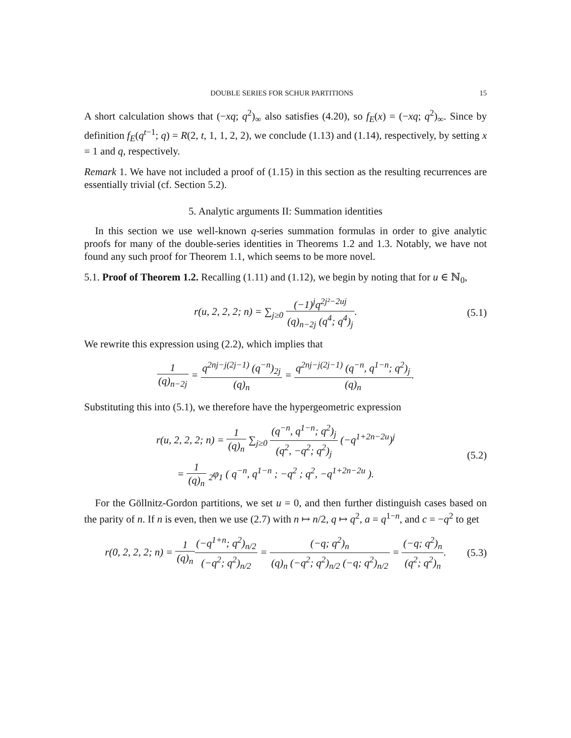DOUBLE SERIES FOR SCHUR PARTITIONS 15
A short calculation shows that (−xq; q<sup>2</sup>)<sub>∞</sub> also satisfies (4.20), so f<sub>E</sub>(x) = (−xq; q<sup>2</sup>)<sub>∞</sub>. Since by definition f<sub>E</sub>(q<sup>t−1</sup>; q) = R(2, t, 1, 1, 2, 2), we conclude (1.13) and (1.14), respectively, by setting x = 1 and q, respectively.
Remark 1. We have not included a proof of (1.15) in this section as the resulting recurrences are essentially trivial (cf. Section 5.2).
5. Analytic arguments II: Summation identities
In this section we use well-known q-series summation formulas in order to give analytic proofs for many of the double-series identities in Theorems 1.2 and 1.3. Notably, we have not found any such proof for Theorem 1.1, which seems to be more novel.
5.1. Proof of Theorem 1.2. Recalling (1.11) and (1.12), we begin by noting that for u ∈ ℕ<sub>0</sub>,
r(u, 2, 2, 2; n) = ∑<sub>j≥0</sub> (−1)<sup>j</sup>q<sup>2j²−2uj</sup> (q)<sub>n−2j</sub> (q<sup>4</sup>; q<sup>4</sup>)<sub>j</sub>.
(5.1)
We rewrite this expression using (2.2), which implies that
1 (q)<sub>n−2j</sub> = q<sup>2nj−j(2j−1)</sup> (q<sup>−n</sup>)<sub>2j</sub> (q)<sub>n</sub> = q<sup>2nj−j(2j−1)</sup> (q<sup>−n</sup>, q<sup>1−n</sup>; q<sup>2</sup>)<sub>j</sub> (q)<sub>n</sub>.
Substituting this into (5.1), we therefore have the hypergeometric expression
r(u, 2, 2, 2; n) = 1 (q)<sub>n</sub> ∑<sub>j≥0</sub> (q<sup>−n</sup>, q<sup>1−n</sup>; q<sup>2</sup>)<sub>j</sub> (q<sup>2</sup>, −q<sup>2</sup>; q<sup>2</sup>)<sub>j</sub> (−q<sup>1+2n−2u</sup>)<sup>j</sup>
= 1 (q)<sub>n</sub> <sub>2</sub>φ<sub>1</sub> ( q<sup>−n</sup>, q<sup>1−n</sup> ; −q<sup>2</sup> ; q<sup>2</sup>, −q<sup>1+2n−2u</sup> ).
(5.2)
For the Göllnitz-Gordon partitions, we set u = 0, and then further distinguish cases based on the parity of n. If n is even, then we use (2.7) with n ↦ n/2, q ↦ q<sup>2</sup>, a = q<sup>1−n</sup>, and c = −q<sup>2</sup> to get
r(0, 2, 2, 2; n) = 1 (q)<sub>n</sub>(−q<sup>1+n</sup>; q<sup>2</sup>)<sub>n/2</sub> (−q<sup>2</sup>; q<sup>2</sup>)<sub>n/2</sub> = (−q; q<sup>2</sup>)<sub>n</sub> (q)<sub>n</sub> (−q<sup>2</sup>; q<sup>2</sup>)<sub>n/2</sub> (−q; q<sup>2</sup>)<sub>n/2</sub> = (−q; q<sup>2</sup>)<sub>n</sub> (q<sup>2</sup>; q<sup>2</sup>)<sub>n</sub>.
(5.3)